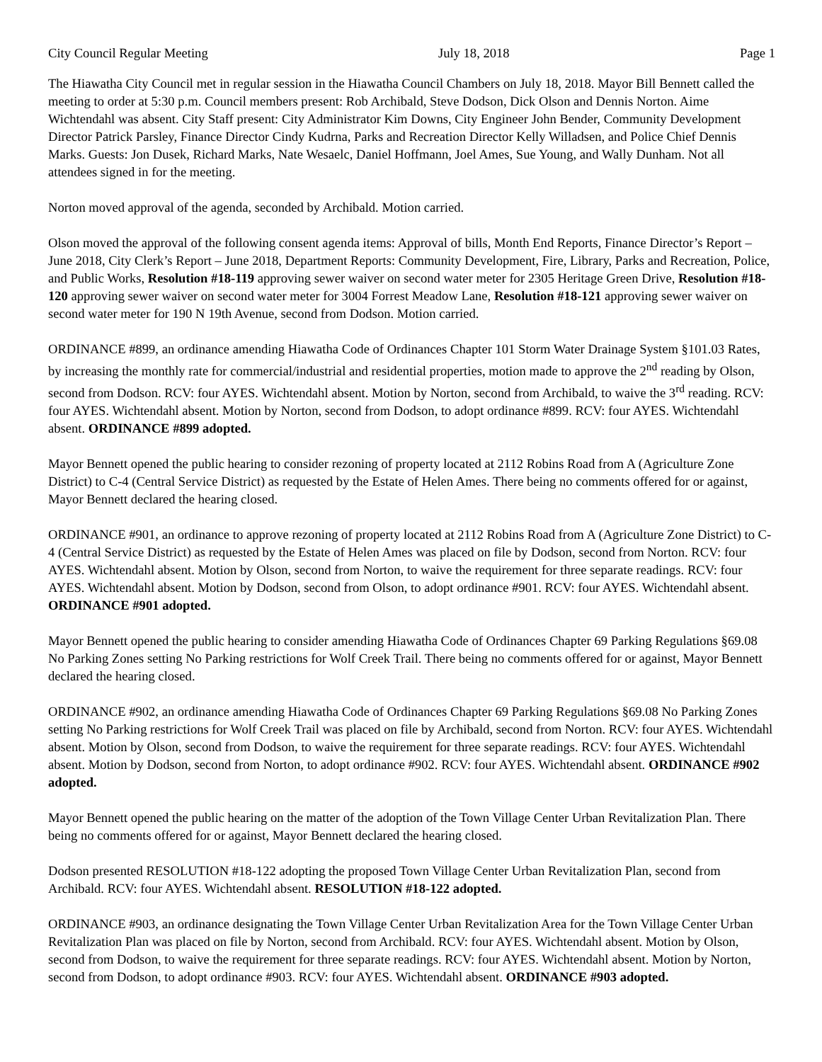City Council Regular Meeting July 18, 2018 Page 1
The Hiawatha City Council met in regular session in the Hiawatha Council Chambers on July 18, 2018. Mayor Bill Bennett called the meeting to order at 5:30 p.m. Council members present: Rob Archibald, Steve Dodson, Dick Olson and Dennis Norton. Aime Wichtendahl was absent. City Staff present: City Administrator Kim Downs, City Engineer John Bender, Community Development Director Patrick Parsley, Finance Director Cindy Kudrna, Parks and Recreation Director Kelly Willadsen, and Police Chief Dennis Marks. Guests: Jon Dusek, Richard Marks, Nate Wesaelc, Daniel Hoffmann, Joel Ames, Sue Young, and Wally Dunham. Not all attendees signed in for the meeting.
Norton moved approval of the agenda, seconded by Archibald. Motion carried.
Olson moved the approval of the following consent agenda items: Approval of bills, Month End Reports, Finance Director’s Report – June 2018, City Clerk’s Report – June 2018, Department Reports: Community Development, Fire, Library, Parks and Recreation, Police, and Public Works, Resolution #18-119 approving sewer waiver on second water meter for 2305 Heritage Green Drive, Resolution #18-120 approving sewer waiver on second water meter for 3004 Forrest Meadow Lane, Resolution #18-121 approving sewer waiver on second water meter for 190 N 19th Avenue, second from Dodson. Motion carried.
ORDINANCE #899, an ordinance amending Hiawatha Code of Ordinances Chapter 101 Storm Water Drainage System §101.03 Rates, by increasing the monthly rate for commercial/industrial and residential properties, motion made to approve the 2<sup>nd</sup> reading by Olson, second from Dodson. RCV: four AYES. Wichtendahl absent. Motion by Norton, second from Archibald, to waive the 3<sup>rd</sup> reading. RCV: four AYES. Wichtendahl absent. Motion by Norton, second from Dodson, to adopt ordinance #899. RCV: four AYES. Wichtendahl absent. ORDINANCE #899 adopted.
Mayor Bennett opened the public hearing to consider rezoning of property located at 2112 Robins Road from A (Agriculture Zone District) to C-4 (Central Service District) as requested by the Estate of Helen Ames. There being no comments offered for or against, Mayor Bennett declared the hearing closed.
ORDINANCE #901, an ordinance to approve rezoning of property located at 2112 Robins Road from A (Agriculture Zone District) to C-4 (Central Service District) as requested by the Estate of Helen Ames was placed on file by Dodson, second from Norton. RCV: four AYES. Wichtendahl absent. Motion by Olson, second from Norton, to waive the requirement for three separate readings. RCV: four AYES. Wichtendahl absent. Motion by Dodson, second from Olson, to adopt ordinance #901. RCV: four AYES. Wichtendahl absent. ORDINANCE #901 adopted.
Mayor Bennett opened the public hearing to consider amending Hiawatha Code of Ordinances Chapter 69 Parking Regulations §69.08 No Parking Zones setting No Parking restrictions for Wolf Creek Trail. There being no comments offered for or against, Mayor Bennett declared the hearing closed.
ORDINANCE #902, an ordinance amending Hiawatha Code of Ordinances Chapter 69 Parking Regulations §69.08 No Parking Zones setting No Parking restrictions for Wolf Creek Trail was placed on file by Archibald, second from Norton. RCV: four AYES. Wichtendahl absent. Motion by Olson, second from Dodson, to waive the requirement for three separate readings. RCV: four AYES. Wichtendahl absent. Motion by Dodson, second from Norton, to adopt ordinance #902. RCV: four AYES. Wichtendahl absent. ORDINANCE #902 adopted.
Mayor Bennett opened the public hearing on the matter of the adoption of the Town Village Center Urban Revitalization Plan. There being no comments offered for or against, Mayor Bennett declared the hearing closed.
Dodson presented RESOLUTION #18-122 adopting the proposed Town Village Center Urban Revitalization Plan, second from Archibald. RCV: four AYES. Wichtendahl absent. RESOLUTION #18-122 adopted.
ORDINANCE #903, an ordinance designating the Town Village Center Urban Revitalization Area for the Town Village Center Urban Revitalization Plan was placed on file by Norton, second from Archibald. RCV: four AYES. Wichtendahl absent. Motion by Olson, second from Dodson, to waive the requirement for three separate readings. RCV: four AYES. Wichtendahl absent. Motion by Norton, second from Dodson, to adopt ordinance #903. RCV: four AYES. Wichtendahl absent. ORDINANCE #903 adopted.